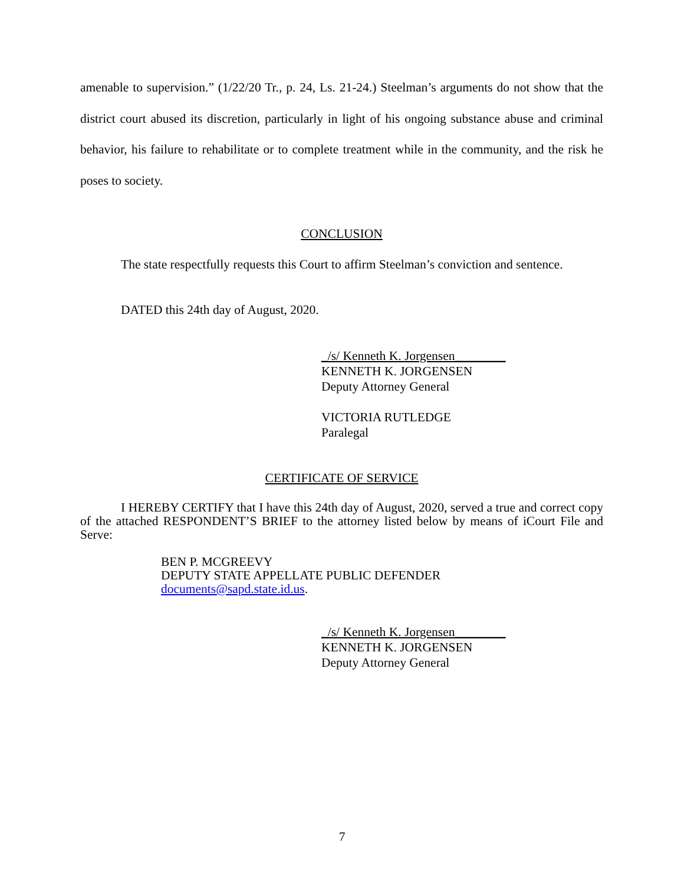amenable to supervision.” (1/22/20 Tr., p. 24, Ls. 21-24.) Steelman’s arguments do not show that the district court abused its discretion, particularly in light of his ongoing substance abuse and criminal behavior, his failure to rehabilitate or to complete treatment while in the community, and the risk he poses to society.
CONCLUSION
The state respectfully requests this Court to affirm Steelman’s conviction and sentence.
DATED this 24th day of August, 2020.
_/s/ Kenneth K. Jorgensen________
KENNETH K. JORGENSEN
Deputy Attorney General
VICTORIA RUTLEDGE
Paralegal
CERTIFICATE OF SERVICE
I HEREBY CERTIFY that I have this 24th day of August, 2020, served a true and correct copy of the attached RESPONDENT’S BRIEF to the attorney listed below by means of iCourt File and Serve:
BEN P. MCGREEVY
DEPUTY STATE APPELLATE PUBLIC DEFENDER
documents@sapd.state.id.us.
_/s/ Kenneth K. Jorgensen________
KENNETH K. JORGENSEN
Deputy Attorney General
7